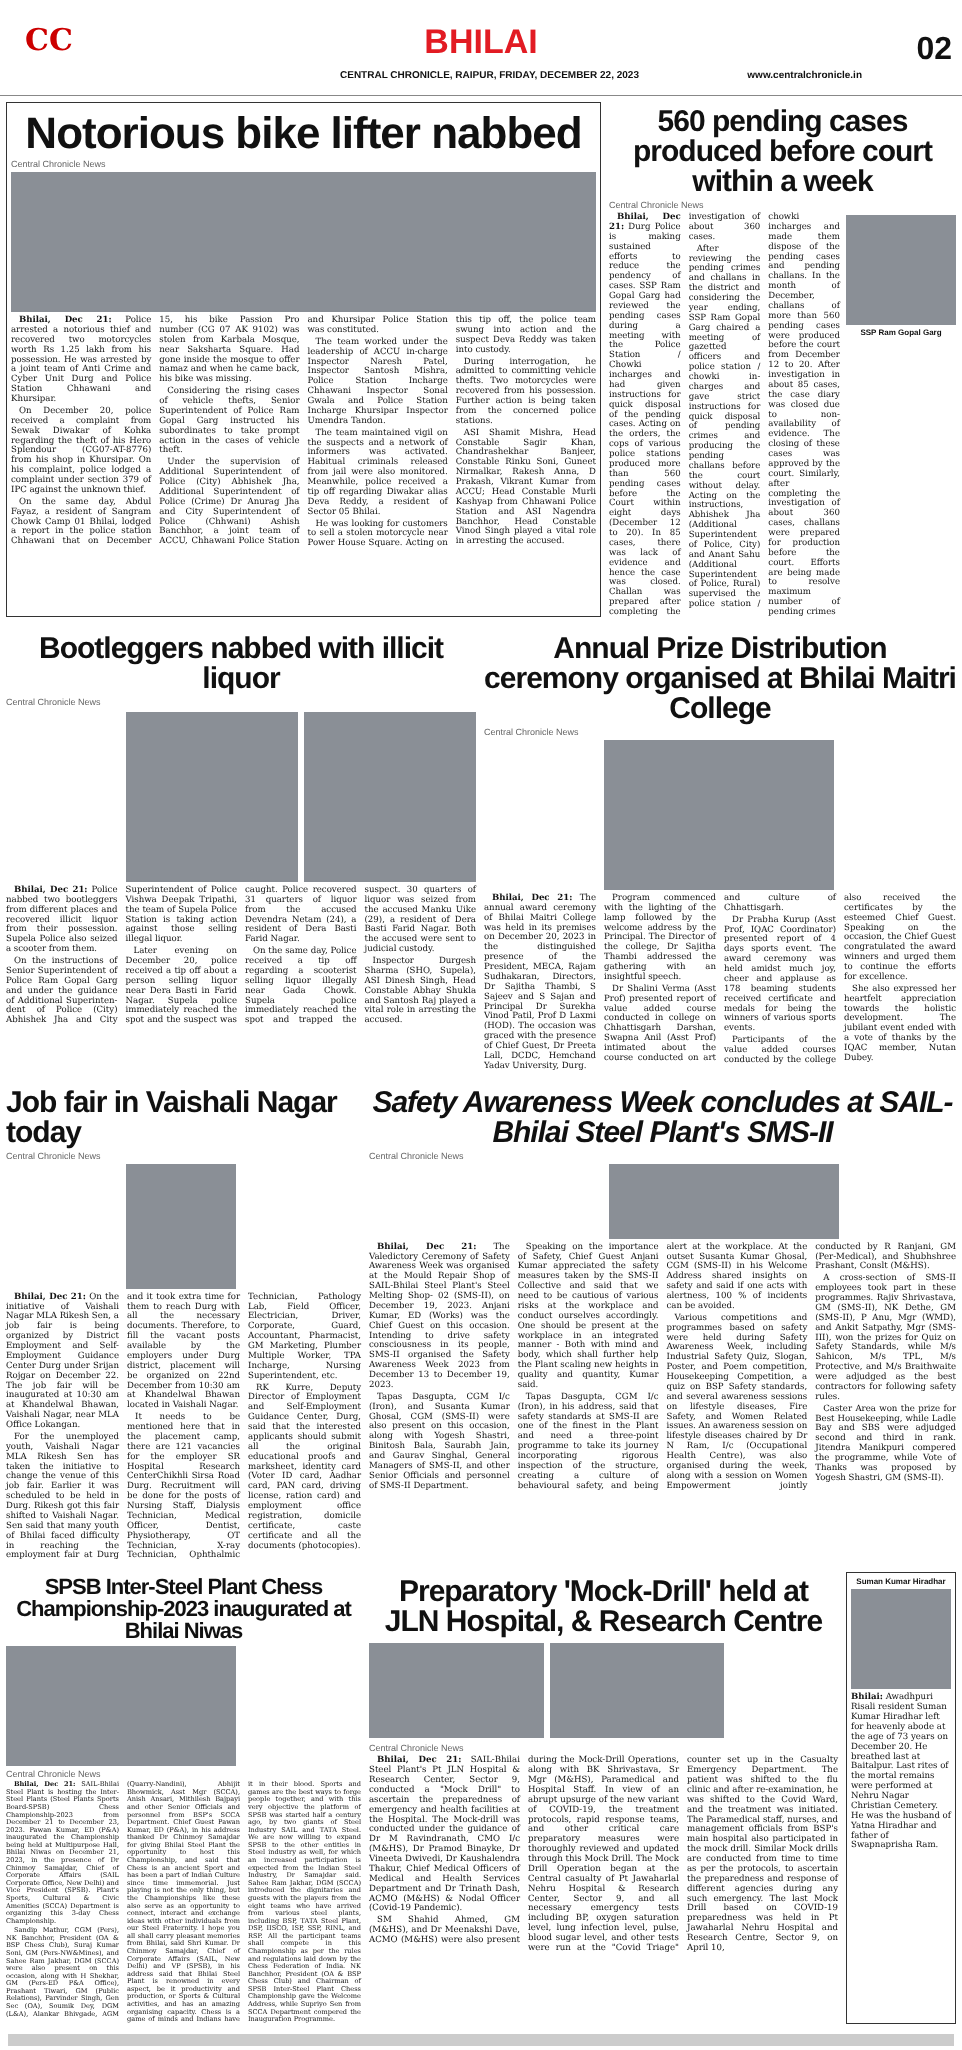CC
BHILAI
02
CENTRAL CHRONICLE, RAIPUR, FRIDAY, DECEMBER 22, 2023 www.centralchronicle.in
Notorious bike lifter nabbed
Central Chronicle News
Bhilai, Dec 21: Police arrested a notorious thief and recovered two motorcycles worth Rs 1.25 lakh from his possession. He was arrested by a joint team of Anti Crime and Cyber Unit Durg and Police Station Chhawani and Khursipar.
On December 20, police received a complaint from Sewak Diwakar of Kohka regarding the theft of his Hero Splendour (CG07-AT-8776) from his shop in Khursipar. On his complaint, police lodged a complaint under section 379 of IPC against the unknown thief.
On the same day, Abdul Fayaz, a resident of Sangram Chowk Camp 01 Bhilai, lodged a report in the police station Chhawani that on December 15, his bike Passion Pro number (CG 07 AK 9102) was stolen from Karbala Mosque, near Saksharta Square. Had gone inside the mosque to offer namaz and when he came back, his bike was missing.
Considering the rising cases of vehicle thefts, Senior Superintendent of Police Ram Gopal Garg instructed his subordinates to take prompt action in the cases of vehicle theft.
Under the supervision of Additional Superintendent of Police (City) Abhishek Jha, Additional Superintendent of Police (Crime) Dr Anurag Jha and City Superintendent of Police (Chhwani) Ashish Banchhor, a joint team of ACCU, Chhawani Police Station and Khursipar Police Station was constituted.
The team worked under the leadership of ACCU in-charge Inspector Naresh Patel, Inspector Santosh Mishra, Police Station Incharge Chhawani Inspector Sonal Gwala and Police Station Incharge Khursipar Inspector Umendra Tandon.
The team maintained vigil on the suspects and a network of informers was activated. Habitual criminals released from jail were also monitored. Meanwhile, police received a tip off regarding Diwakar alias Deva Reddy, a resident of Sector 05 Bhilai.
He was looking for customers to sell a stolen motorcycle near Power House Square. Acting on this tip off, the police team swung into action and the suspect Deva Reddy was taken into custody.
During interrogation, he admitted to committing vehicle thefts. Two motorcycles were recovered from his possession. Further action is being taken from the concerned police stations.
ASI Shamit Mishra, Head Constable Sagir Khan, Chandrashekhar Banjeer, Constable Rinku Soni, Guneet Nirmalkar, Rakesh Anna, D Prakash, Vikrant Kumar from ACCU; Head Constable Murli Kashyap from Chhawani Police Station and ASI Nagendra Banchhor, Head Constable Vinod Singh played a vital role in arresting the accused.
560 pending cases produced before court within a week
Central Chronicle News
SSP Ram Gopal Garg
Bhilai, Dec 21: Durg Police is making sustained efforts to reduce the pendency of cases. SSP Ram Gopal Garg had reviewed the pending cases during a meeting with the Police Station / Chowki incharges and had given instructions for quick disposal of the pending cases. Acting on the orders, the cops of various police stations produced more than 560 pending cases before the Court within eight days (December 12 to 20). In 85 cases, there was lack of evidence and hence the case was closed. Challan was prepared after completing the investigation of about 360 cases.
After reviewing the pending crimes and challans in the district and considering the year ending, SSP Ram Gopal Garg chaired a meeting of gazetted officers and police station / chowki in-charges and gave strict instructions for quick disposal of pending crimes and producing the pending challans before the court without delay. Acting on the instructions, Abhishek Jha (Additional Superintendent of Police, City) and Anant Sahu (Additional Superintendent of Police, Rural) supervised the police station / chowki incharges and made them dispose of the pending cases and pending challans. In the month of December, challans of more than 560 pending cases were produced before the court from December 12 to 20. After investigation in about 85 cases, the case diary was closed due to non-availability of evidence. The closing of these cases was approved by the court. Similarly, after completing the investigation of about 360 cases, challans were prepared for production before the court. Efforts are being made to resolve maximum number of pending crimes
Bootleggers nabbed with illicit liquor
Central Chronicle News
Bhilai, Dec 21: Police nabbed two bootleggers from different places and recovered illicit liquor from their possession. Supela Police also seized a scooter from them.
On the instructions of Senior Superintendent of Police Ram Gopal Garg and under the guidance of Additional Superinten-dent of Police (City) Abhishek Jha and City Superintendent of Police Vishwa Deepak Tripathi, the team of Supela Police Station is taking action against those selling illegal liquor.
Later evening on December 20, police received a tip off about a person selling liquor near Dera Basti in Farid Nagar. Supela police immediately reached the spot and the suspect was caught. Police recovered 31 quarters of liquor from the accused Devendra Netam (24), a resident of Dera Basti Farid Nagar.
On the same day, Police received a tip off regarding a scooterist selling liquor illegally near Gada Chowk. Supela police immediately reached the spot and trapped the suspect. 30 quarters of liquor was seized from the accused Manku Uike (29), a resident of Dera Basti Farid Nagar. Both the accused were sent to judicial custody.
Inspector Durgesh Sharma (SHO, Supela), ASI Dinesh Singh, Head Constable Abhay Shukla and Santosh Raj played a vital role in arresting the accused.
Annual Prize Distribution ceremony organised at Bhilai Maitri College
Central Chronicle News
Bhilai, Dec 21: The annual award ceremony of Bhilai Maitri College was held in its premises on December 20, 2023 in the distinguished presence of the President, MECA, Rajam Sudhakaran, Directors, Dr Sajitha Thambi, S Sajeev and S Sajan and Principal Dr Surekha Vinod Patil, Prof D Laxmi (HOD). The occasion was graced with the presence of Chief Guest, Dr Preeta Lall, DCDC, Hemchand Yadav University, Durg.
Program commenced with the lighting of the lamp followed by the welcome address by the Principal. The Director of the college, Dr Sajitha Thambi addressed the gathering with an insightful speech.
Dr Shalini Verma (Asst Prof) presented report of value added course conducted in college on Chhattisgarh Darshan, Swapna Anil (Asst Prof) intimated about the course conducted on art and culture of Chhattisgarh.
Dr Prabha Kurup (Asst Prof, IQAC Coordinator) presented report of 4 days sports event. The award ceremony was held amidst much joy, cheer and applause as 178 beaming students received certificate and medals for being the winners of various sports events.
Participants of the value added courses conducted by the college also received the certificates by the esteemed Chief Guest. Speaking on the occasion, the Chief Guest congratulated the award winners and urged them to continue the efforts for excellence.
She also expressed her heartfelt appreciation towards the holistic development. The jubilant event ended with a vote of thanks by the IQAC member, Nutan Dubey.
Job fair in Vaishali Nagar today
Central Chronicle News
Bhilai, Dec 21: On the initiative of Vaishali Nagar MLA Rikesh Sen, a job fair is being organized by District Employment and Self-Employment Guidance Center Durg under Srijan Rojgar on December 22. The job fair will be inaugurated at 10:30 am at Khandelwal Bhawan, Vaishali Nagar, near MLA Office Lokangan.
For the unemployed youth, Vaishali Nagar MLA Rikesh Sen has taken the initiative to change the venue of this job fair. Earlier it was scheduled to be held in Durg. Rikesh got this fair shifted to Vaishali Nagar. Sen said that many youth of Bhilai faced difficulty in reaching the employment fair at Durg and it took extra time for them to reach Durg with all the necessary documents. Therefore, to fill the vacant posts available by the employers under Durg district, placement will be organized on 22nd December from 10:30 am at Khandelwal Bhawan located in Vaishali Nagar.
It needs to be mentioned here that in the placement camp, there are 121 vacancies for the employer SR Hospital Research CenterChikhli Sirsa Road Durg. Recruitment will be done for the posts of Nursing Staff, Dialysis Technician, Medical Officer, Dentist, Physiotherapy, OT Technician, X-ray Technician, Ophthalmic Technician, Pathology Lab, Field Officer, Electrician, Driver, Corporate, Guard, Accountant, Pharmacist, GM Marketing, Plumber Multiple Worker, TPA Incharge, Nursing Superintendent, etc.
RK Kurre, Deputy Director of Employment and Self-Employment Guidance Center, Durg, said that the interested applicants should submit all the original educational proofs and marksheet, identity card (Voter ID card, Aadhar card, PAN card, driving license, ration card) and employment office registration, domicile certificate, caste certificate and all the documents (photocopies).
Safety Awareness Week concludes at SAIL-Bhilai Steel Plant's SMS-II
Central Chronicle News
Bhilai, Dec 21: The Valedictory Ceremony of Safety Awareness Week was organised at the Mould Repair Shop of SAIL-Bhilai Steel Plant's Steel Melting Shop- 02 (SMS-II), on December 19, 2023. Anjani Kumar, ED (Works) was the Chief Guest on this occasion. Intending to drive safety consciousness in its people, SMS-II organised the Safety Awareness Week 2023 from December 13 to December 19, 2023.
Tapas Dasgupta, CGM I/c (Iron), and Susanta Kumar Ghosal, CGM (SMS-II) were also present on this occasion, along with Yogesh Shastri, Binitosh Bala, Saurabh Jain, and Gaurav Singhal, General Managers of SMS-II, and other Senior Officials and personnel of SMS-II Department.
Speaking on the importance of Safety, Chief Guest Anjani Kumar appreciated the safety measures taken by the SMS-II Collective and said that we need to be cautious of various risks at the workplace and conduct ourselves accordingly. One should be present at the workplace in an integrated manner - Both with mind and body, which shall further help the Plant scaling new heights in quality and quantity, Kumar said.
Tapas Dasgupta, CGM I/c (Iron), in his address, said that safety standards at SMS-II are one of the finest in the Plant and need a three-point programme to take its journey incorporating rigorous inspection of the structure, creating a culture of behavioural safety, and being alert at the workplace. At the outset Susanta Kumar Ghosal, CGM (SMS-II) in his Welcome Address shared insights on safety and said if one acts with alertness, 100 % of incidents can be avoided.
Various competitions and programmes based on safety were held during Safety Awareness Week, including Industrial Safety Quiz, Slogan, Poster, and Poem competition, Housekeeping Competition, a quiz on BSP Safety standards, and several awareness sessions on lifestyle diseases, Fire Safety, and Women Related issues. An awareness session on lifestyle diseases chaired by Dr N Ram, I/c (Occupational Health Centre), was also organised during the week, along with a session on Women Empowerment jointly conducted by R Ranjani, GM (Per-Medical), and Shubhshree Prashant, Conslt (M&HS).
A cross-section of SMS-II employees took part in these programmes. Rajiv Shrivastava, GM (SMS-II), NK Dethe, GM (SMS-II), P Anu, Mgr (WMD), and Ankit Satpathy, Mgr (SMS-III), won the prizes for Quiz on Safety Standards, while M/s Sahicon, M/s TPL, M/s Protective, and M/s Braithwaite were adjudged as the best contractors for following safety rules.
Caster Area won the prize for Best Housekeeping, while Ladle Bay and SBS were adjudged second and third in rank. Jitendra Manikpuri compered the programme, while Vote of Thanks was proposed by Yogesh Shastri, GM (SMS-II).
SPSB Inter-Steel Plant Chess Championship-2023 inaugurated at Bhilai Niwas
Central Chronicle News
Bhilai, Dec 21: SAIL-Bhilai Steel Plant is hosting the Inter-Steel Plants (Steel Plants Sports Board-SPSB) Chess Championship-2023 from December 21 to December 23, 2023. Pawan Kumar, ED (P&A) inaugurated the Championship being held at Multipurpose Hall, Bhilai Niwas on December 21, 2023, in the presence of Dr Chinmoy Samajdar, Chief of Corporate Affairs (SAIL Corporate Office, New Delhi) and Vice President (SPSB). Plant's Sports, Cultural & Civic Amenities (SCCA) Department is organizing this 3-day Chess Championship.
Sandip Mathur, CGM (Pers), NK Banchhor, President (OA & BSP Chess Club), Suraj Kumar Soni, GM (Pers-NW&Mines), and Sahee Ram Jakhar, DGM (SCCA) were also present on this occasion, along with H Shekhar, GM (Pers-ED P&A Office), Prashant Tiwari, GM (Public Relations), Parvinder Singh, Gen Sec (OA), Soumik Dey, DGM (L&A), Alankar Bhivgade, AGM (Quarry-Nandini), Abhijit Bhowmick, Asst Mgr (SCCA), Anish Ansari, Mithilesh Bajpayi and other Senior Officials and personnel from BSP's SCCA Department. Chief Guest Pawan Kumar, ED (P&A), in his address thanked Dr Chinmoy Samajdar for giving Bhilai Steel Plant the opportunity to host this Championship, and said that Chess is an ancient Sport and has been a part of Indian Culture since time immemorial. Just playing is not the only thing, but the Championships like these also serve as an opportunity to connect, interact and exchange ideas with other individuals from our Steel Fraternity. I hope you all shall carry pleasant memories from Bhilai, said Shri Kumar. Dr Chinmoy Samajdar, Chief of Corporate Affairs (SAIL, New Delhi) and VP (SPSB), in his address said that Bhilai Steel Plant is renowned in every aspect, be it productivity and production, or Sports & Cultural activities, and has an amazing organising capacity. Chess is a game of minds and Indians have it in their blood. Sports and games are the best ways to forge people together, and with this very objective the platform of SPSB was started half a century ago, by two giants of Steel Industry SAIL and TATA Steel. We are now willing to expand SPSB to the other entities in Steel industry as well, for which an increased participation is expected from the Indian Steel Industry, Dr Samajdar said. Sahee Ram Jakhar, DGM (SCCA) introduced the dignitaries and guests with the players from the eight teams who have arrived from various steel plants, including BSP, TATA Steel Plant, DSP, IISCO, ISP, SSP, RINL, and RSP. All the participant teams shall compete in this Championship as per the rules and regulations laid down by the Chess Federation of India. NK Banchhor, President (OA & BSP Chess Club) and Chairman of SPSB Inter-Steel Plant Chess Championship gave the Welcome Address, while Supriyo Sen from SCCA Department compered the Inauguration Programme.
Preparatory 'Mock-Drill' held at JLN Hospital, & Research Centre
Central Chronicle News
Bhilai, Dec 21: SAIL-Bhilai Steel Plant's Pt JLN Hospital & Research Center, Sector 9, conducted a "Mock Drill" to ascertain the preparedness of emergency and health facilities at the Hospital. The Mock-drill was conducted under the guidance of Dr M Ravindranath, CMO I/c (M&HS), Dr Pramod Binayke, Dr Vineeta Dwivedi, Dr Kaushalendra Thakur, Chief Medical Officers of Medical and Health Services Department and Dr Trinath Dash, ACMO (M&HS) & Nodal Officer (Covid-19 Pandemic).
SM Shahid Ahmed, GM (M&HS), and Dr Meenakshi Dave, ACMO (M&HS) were also present during the Mock-Drill Operations, along with BK Shrivastava, Sr Mgr (M&HS), Paramedical and Hospital Staff. In view of an abrupt upsurge of the new variant of COVID-19, the treatment protocols, rapid response teams, and other critical care preparatory measures were thoroughly reviewed and updated through this Mock Drill. The Mock Drill Operation began at the Central casualty of Pt Jawaharlal Nehru Hospital & Research Center, Sector 9, and all necessary emergency tests including BP, oxygen saturation level, lung infection level, pulse, blood sugar level, and other tests were run at the "Covid Triage" counter set up in the Casualty Emergency Department. The patient was shifted to the flu clinic and after re-examination, he was shifted to the Covid Ward, and the treatment was initiated. The Paramedical staff, nurses, and management officials from BSP's main hospital also participated in the mock drill. Similar Mock drills are conducted from time to time as per the protocols, to ascertain the preparedness and response of different agencies during any such emergency. The last Mock Drill based on COVID-19 preparedness was held in Pt Jawaharlal Nehru Hospital and Research Centre, Sector 9, on April 10,
Suman Kumar Hiradhar
Bhilai: Awadhpuri Risali resident Suman Kumar Hiradhar left for heavenly abode at the age of 73 years on December 20. He breathed last at Baitalpur. Last rites of the mortal remains were performed at Nehru Nagar Christian Cemetery. He was the husband of Yatna Hiradhar and father of Swapnaprisha Ram.